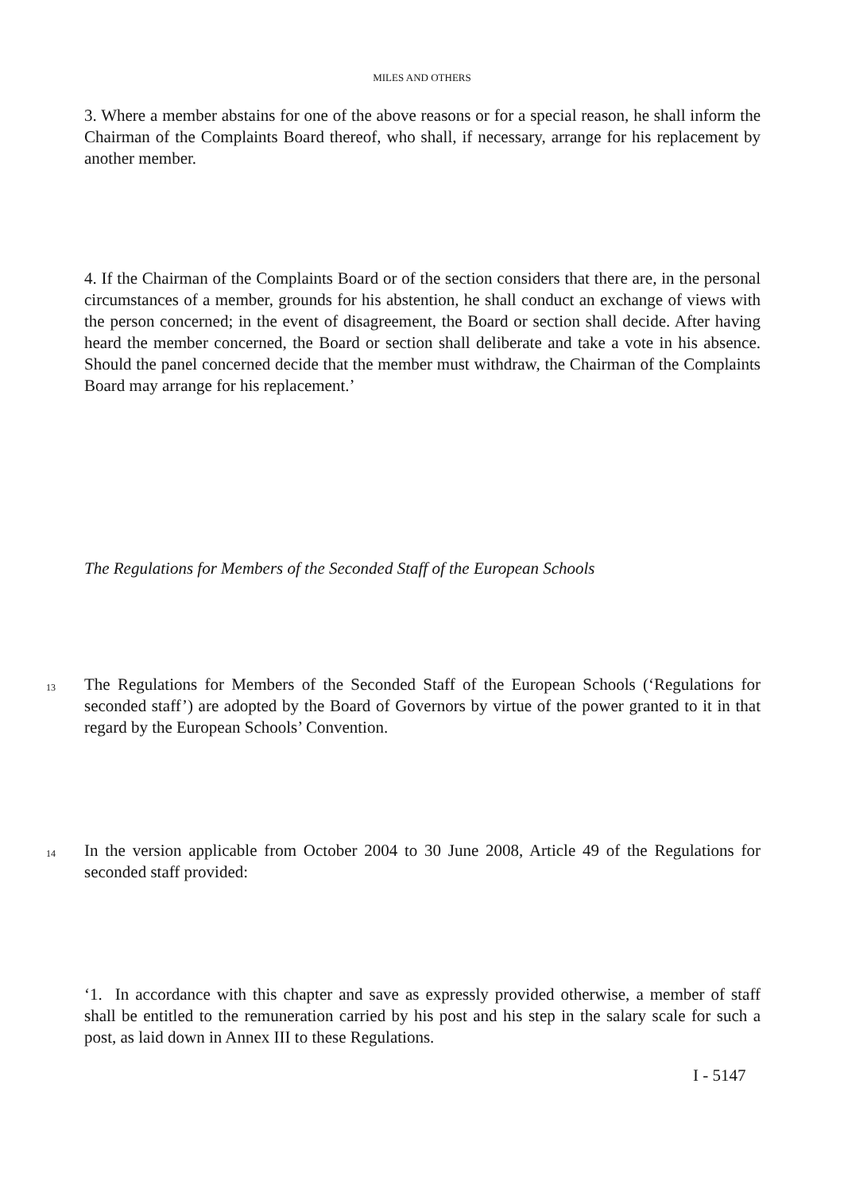MILES AND OTHERS
3. Where a member abstains for one of the above reasons or for a special reason, he shall inform the Chairman of the Complaints Board thereof, who shall, if necessary, arrange for his replacement by another member.
4. If the Chairman of the Complaints Board or of the section considers that there are, in the personal circumstances of a member, grounds for his abstention, he shall conduct an exchange of views with the person concerned; in the event of disagreement, the Board or section shall decide. After having heard the member concerned, the Board or section shall deliberate and take a vote in his absence. Should the panel concerned decide that the member must withdraw, the Chairman of the Complaints Board may arrange for his replacement.’
The Regulations for Members of the Seconded Staff of the European Schools
13
The Regulations for Members of the Seconded Staff of the European Schools (‘Regulations for seconded staff’) are adopted by the Board of Governors by virtue of the power granted to it in that regard by the European Schools’ Convention.
14
In the version applicable from October 2004 to 30 June 2008, Article 49 of the Regulations for seconded staff provided:
‘1. In accordance with this chapter and save as expressly provided otherwise, a member of staff shall be entitled to the remuneration carried by his post and his step in the salary scale for such a post, as laid down in Annex III to these Regulations.
I - 5147